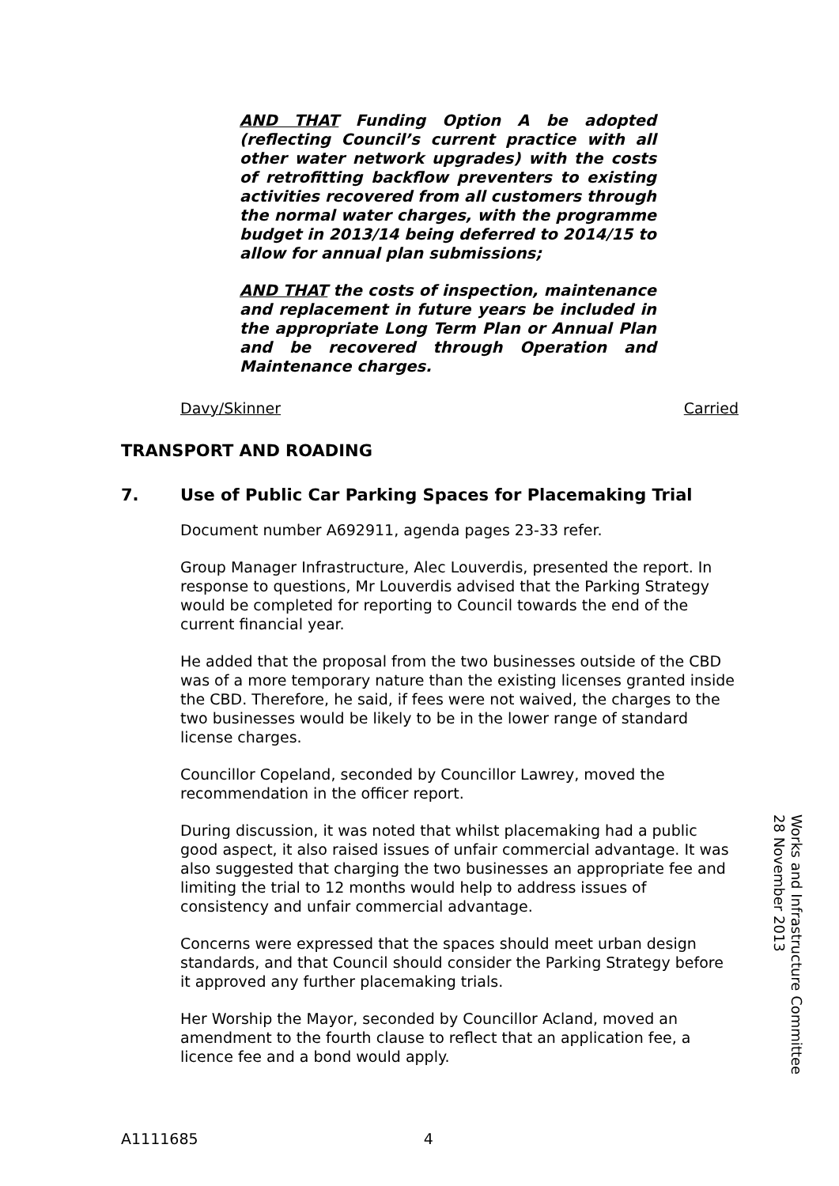AND THAT Funding Option A be adopted (reflecting Council’s current practice with all other water network upgrades) with the costs of retrofitting backflow preventers to existing activities recovered from all customers through the normal water charges, with the programme budget in 2013/14 being deferred to 2014/15 to allow for annual plan submissions;
AND THAT the costs of inspection, maintenance and replacement in future years be included in the appropriate Long Term Plan or Annual Plan and be recovered through Operation and Maintenance charges.
Davy/Skinner Carried
TRANSPORT AND ROADING
7. Use of Public Car Parking Spaces for Placemaking Trial
Document number A692911, agenda pages 23-33 refer.
Group Manager Infrastructure, Alec Louverdis, presented the report. In response to questions, Mr Louverdis advised that the Parking Strategy would be completed for reporting to Council towards the end of the current financial year.
He added that the proposal from the two businesses outside of the CBD was of a more temporary nature than the existing licenses granted inside the CBD. Therefore, he said, if fees were not waived, the charges to the two businesses would be likely to be in the lower range of standard license charges.
Councillor Copeland, seconded by Councillor Lawrey, moved the recommendation in the officer report.
During discussion, it was noted that whilst placemaking had a public good aspect, it also raised issues of unfair commercial advantage. It was also suggested that charging the two businesses an appropriate fee and limiting the trial to 12 months would help to address issues of consistency and unfair commercial advantage.
Concerns were expressed that the spaces should meet urban design standards, and that Council should consider the Parking Strategy before it approved any further placemaking trials.
Her Worship the Mayor, seconded by Councillor Acland, moved an amendment to the fourth clause to reflect that an application fee, a licence fee and a bond would apply.
Works and Infrastructure Committee
28 November 2013
A1111685 4